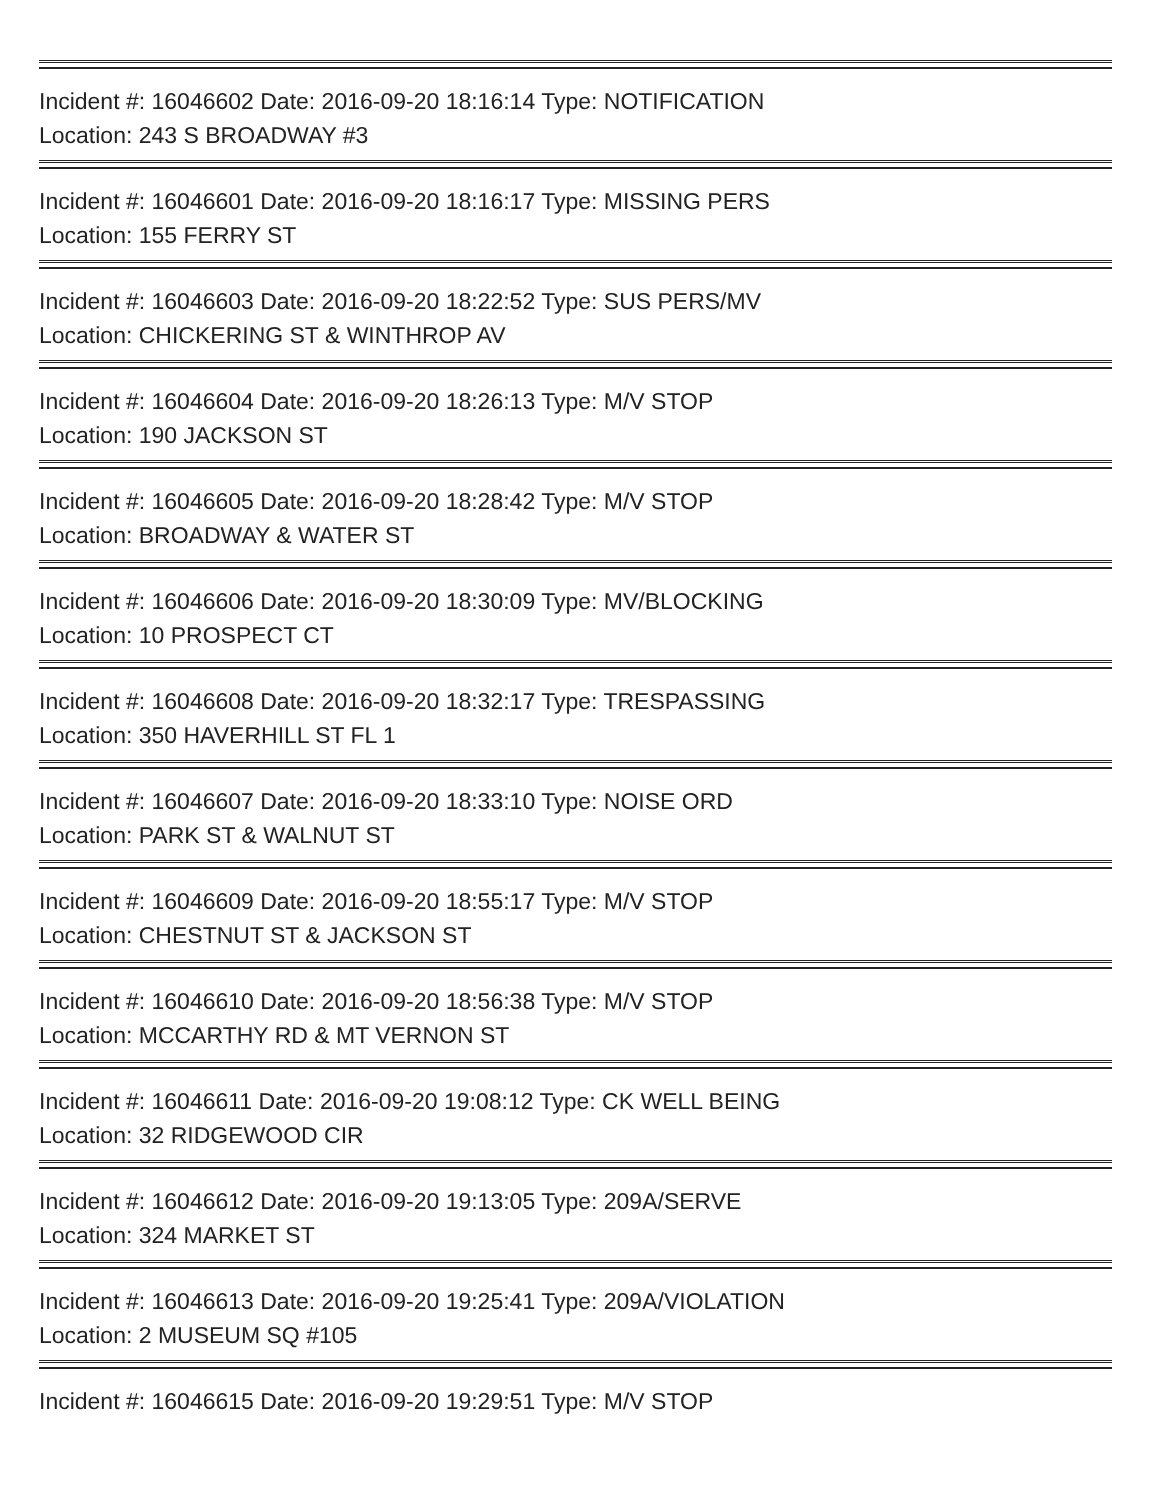Incident #: 16046602 Date: 2016-09-20 18:16:14 Type: NOTIFICATION
Location: 243 S BROADWAY #3
Incident #: 16046601 Date: 2016-09-20 18:16:17 Type: MISSING PERS
Location: 155 FERRY ST
Incident #: 16046603 Date: 2016-09-20 18:22:52 Type: SUS PERS/MV
Location: CHICKERING ST & WINTHROP AV
Incident #: 16046604 Date: 2016-09-20 18:26:13 Type: M/V STOP
Location: 190 JACKSON ST
Incident #: 16046605 Date: 2016-09-20 18:28:42 Type: M/V STOP
Location: BROADWAY & WATER ST
Incident #: 16046606 Date: 2016-09-20 18:30:09 Type: MV/BLOCKING
Location: 10 PROSPECT CT
Incident #: 16046608 Date: 2016-09-20 18:32:17 Type: TRESPASSING
Location: 350 HAVERHILL ST FL 1
Incident #: 16046607 Date: 2016-09-20 18:33:10 Type: NOISE ORD
Location: PARK ST & WALNUT ST
Incident #: 16046609 Date: 2016-09-20 18:55:17 Type: M/V STOP
Location: CHESTNUT ST & JACKSON ST
Incident #: 16046610 Date: 2016-09-20 18:56:38 Type: M/V STOP
Location: MCCARTHY RD & MT VERNON ST
Incident #: 16046611 Date: 2016-09-20 19:08:12 Type: CK WELL BEING
Location: 32 RIDGEWOOD CIR
Incident #: 16046612 Date: 2016-09-20 19:13:05 Type: 209A/SERVE
Location: 324 MARKET ST
Incident #: 16046613 Date: 2016-09-20 19:25:41 Type: 209A/VIOLATION
Location: 2 MUSEUM SQ #105
Incident #: 16046615 Date: 2016-09-20 19:29:51 Type: M/V STOP